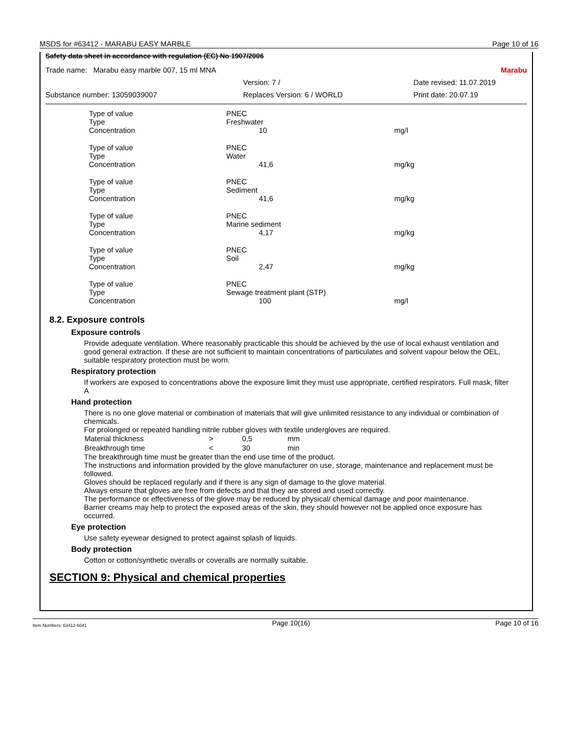MSDS for #63412 - MARABU EASY MARBLE Page 10 of 16
Safety data sheet in accordance with regulation (EC) No 1907/2006
Trade name: Marabu easy marble 007, 15 ml MNA Marabu
Version: 7 / Date revised: 11.07.2019
Substance number: 13059039007 Replaces Version: 6 / WORLD Print date: 20.07.19
| Type of value | PNEC | |
| Type | Freshwater | |
| Concentration | 10 | mg/l |
| Type of value | PNEC | |
| Type | Water | |
| Concentration | 41,6 | mg/kg |
| Type of value | PNEC | |
| Type | Sediment | |
| Concentration | 41,6 | mg/kg |
| Type of value | PNEC | |
| Type | Marine sediment | |
| Concentration | 4,17 | mg/kg |
| Type of value | PNEC | |
| Type | Soil | |
| Concentration | 2,47 | mg/kg |
| Type of value | PNEC | |
| Type | Sewage treatment plant (STP) | |
| Concentration | 100 | mg/l |
8.2. Exposure controls
Exposure controls
Provide adequate ventilation. Where reasonably practicable this should be achieved by the use of local exhaust ventilation and good general extraction. If these are not sufficient to maintain concentrations of particulates and solvent vapour below the OEL, suitable respiratory protection must be worn.
Respiratory protection
If workers are exposed to concentrations above the exposure limit they must use appropriate, certified respirators. Full mask, filter A
Hand protection
There is no one glove material or combination of materials that will give unlimited resistance to any individual or combination of chemicals.
For prolonged or repeated handling nitrile rubber gloves with textile undergloves are required.
| Material thickness | > | 0,5 | mm |
| Breakthrough time | < | 30 | min |
The breakthrough time must be greater than the end use time of the product.
The instructions and information provided by the glove manufacturer on use, storage, maintenance and replacement must be followed.
Gloves should be replaced regularly and if there is any sign of damage to the glove material.
Always ensure that gloves are free from defects and that they are stored and used correctly.
The performance or effectiveness of the glove may be reduced by physical/ chemical damage and poor maintenance.
Barrier creams may help to protect the exposed areas of the skin, they should however not be applied once exposure has occurred.
Eye protection
Use safety eyewear designed to protect against splash of liquids.
Body protection
Cotton or cotton/synthetic overalls or coveralls are normally suitable.
SECTION 9: Physical and chemical properties
Item Numbers: 63412-6041 Page 10(16) Page 10 of 16